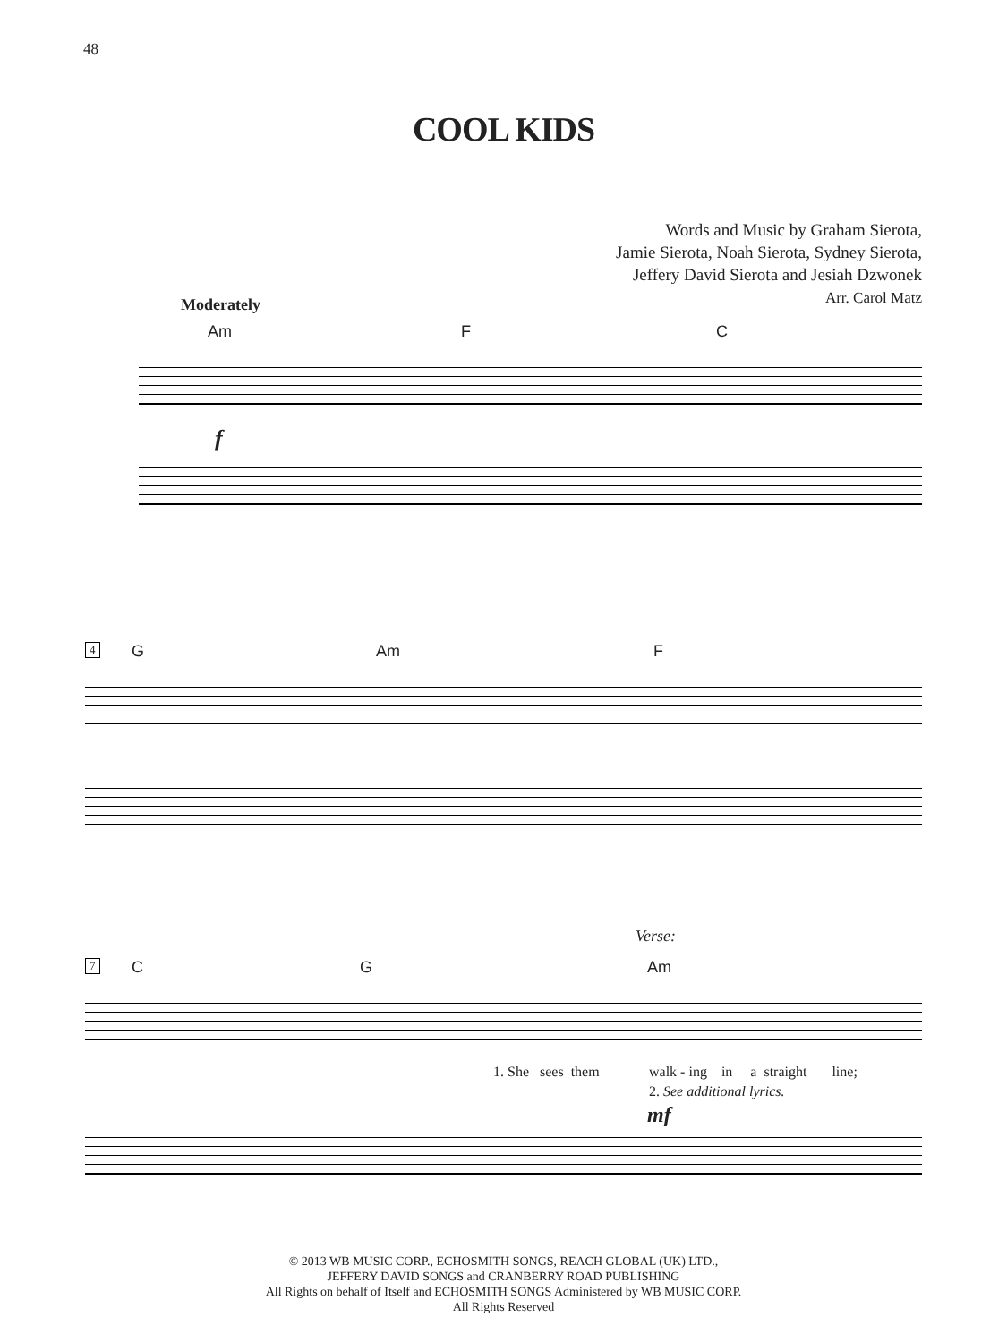48
COOL KIDS
Words and Music by Graham Sierota,
Jamie Sierota, Noah Sierota, Sydney Sierota,
Jeffery David Sierota and Jesiah Dzwonek
Arr. Carol Matz
Moderately
Am F C
f
4 G Am F
Verse:
7 C G Am
1. She sees them
walk - ing in a straight line;
2. See additional lyrics.
mf
© 2013 WB MUSIC CORP., ECHOSMITH SONGS, REACH GLOBAL (UK) LTD.,
JEFFERY DAVID SONGS and CRANBERRY ROAD PUBLISHING
All Rights on behalf of Itself and ECHOSMITH SONGS Administered by WB MUSIC CORP.
All Rights Reserved